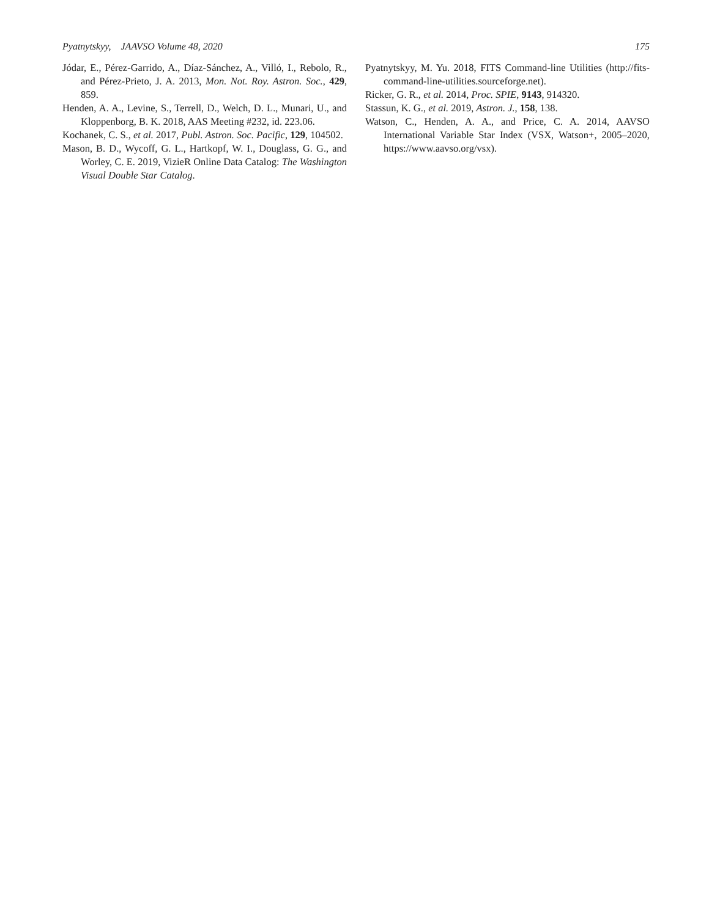Pyatnytskyy, JAAVSO Volume 48, 2020 175
Jódar, E., Pérez-Garrido, A., Díaz-Sánchez, A., Villó, I., Rebolo, R., and Pérez-Prieto, J. A. 2013, Mon. Not. Roy. Astron. Soc., 429, 859.
Henden, A. A., Levine, S., Terrell, D., Welch, D. L., Munari, U., and Kloppenborg, B. K. 2018, AAS Meeting #232, id. 223.06.
Kochanek, C. S., et al. 2017, Publ. Astron. Soc. Pacific, 129, 104502.
Mason, B. D., Wycoff, G. L., Hartkopf, W. I., Douglass, G. G., and Worley, C. E. 2019, VizieR Online Data Catalog: The Washington Visual Double Star Catalog.
Pyatnytskyy, M. Yu. 2018, FITS Command-line Utilities (http://fits-command-line-utilities.sourceforge.net).
Ricker, G. R., et al. 2014, Proc. SPIE, 9143, 914320.
Stassun, K. G., et al. 2019, Astron. J., 158, 138.
Watson, C., Henden, A. A., and Price, C. A. 2014, AAVSO International Variable Star Index (VSX, Watson+, 2005–2020, https://www.aavso.org/vsx).